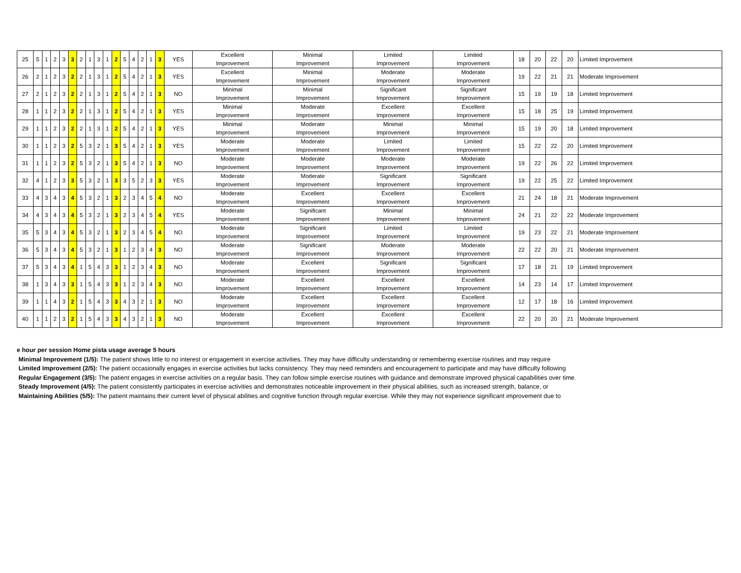| 25 | 5 | 1 | 2 | 3 | 3 | 2 | 1 | 3 | 1 | 2 | 5 | 4 | 2 | 1 | 3 | YES | Excellent Improvement | Minimal Improvement | Limited Improvement | Limited Improvement | 18 | 20 | 22 | 20 | Limited Improvement |
| 26 | 2 | 1 | 2 | 3 | 2 | 2 | 1 | 3 | 1 | 2 | 5 | 4 | 2 | 1 | 3 | YES | Excellent Improvement | Minimal Improvement | Moderate Improvement | Moderate Improvement | 19 | 22 | 21 | 21 | Moderate Improvement |
| 27 | 2 | 1 | 2 | 3 | 2 | 2 | 1 | 3 | 1 | 2 | 5 | 4 | 2 | 1 | 3 | NO | Minimal Improvement | Minimal Improvement | Significant Improvement | Significant Improvement | 15 | 19 | 19 | 18 | Limited Improvement |
| 28 | 1 | 1 | 2 | 3 | 2 | 2 | 1 | 3 | 1 | 2 | 5 | 4 | 2 | 1 | 3 | YES | Minimal Improvement | Moderate Improvement | Excellent Improvement | Excellent Improvement | 15 | 18 | 25 | 19 | Limited Improvement |
| 29 | 1 | 1 | 2 | 3 | 2 | 2 | 1 | 3 | 1 | 2 | 5 | 4 | 2 | 1 | 3 | YES | Minimal Improvement | Moderate Improvement | Minimal Improvement | Minimal Improvement | 15 | 19 | 20 | 18 | Limited Improvement |
| 30 | 1 | 1 | 2 | 3 | 2 | 5 | 3 | 2 | 1 | 3 | 5 | 4 | 2 | 1 | 3 | YES | Moderate Improvement | Moderate Improvement | Limited Improvement | Limited Improvement | 15 | 22 | 22 | 20 | Limited Improvement |
| 31 | 1 | 1 | 2 | 3 | 2 | 5 | 3 | 2 | 1 | 3 | 5 | 4 | 2 | 1 | 3 | NO | Moderate Improvement | Moderate Improvement | Moderate Improvement | Moderate Improvement | 19 | 22 | 26 | 22 | Limited Improvement |
| 32 | 4 | 1 | 2 | 3 | 3 | 5 | 3 | 2 | 1 | 3 | 3 | 5 | 2 | 3 | 3 | YES | Moderate Improvement | Moderate Improvement | Significant Improvement | Significant Improvement | 19 | 22 | 25 | 22 | Limited Improvement |
| 33 | 4 | 3 | 4 | 3 | 4 | 5 | 3 | 2 | 1 | 3 | 2 | 3 | 4 | 5 | 4 | NO | Moderate Improvement | Excellent Improvement | Excellent Improvement | Excellent Improvement | 21 | 24 | 18 | 21 | Moderate Improvement |
| 34 | 4 | 3 | 4 | 3 | 4 | 5 | 3 | 2 | 1 | 3 | 2 | 3 | 4 | 5 | 4 | YES | Moderate Improvement | Significant Improvement | Minimal Improvement | Minimal Improvement | 24 | 21 | 22 | 22 | Moderate Improvement |
| 35 | 5 | 3 | 4 | 3 | 4 | 5 | 3 | 2 | 1 | 3 | 2 | 3 | 4 | 5 | 4 | NO | Moderate Improvement | Significant Improvement | Limited Improvement | Limited Improvement | 19 | 23 | 22 | 21 | Moderate Improvement |
| 36 | 5 | 3 | 4 | 3 | 4 | 5 | 3 | 2 | 1 | 3 | 1 | 2 | 3 | 4 | 3 | NO | Moderate Improvement | Significant Improvement | Moderate Improvement | Moderate Improvement | 22 | 22 | 20 | 21 | Moderate Improvement |
| 37 | 5 | 3 | 4 | 3 | 4 | 1 | 5 | 4 | 3 | 3 | 1 | 2 | 3 | 4 | 3 | NO | Moderate Improvement | Excellent Improvement | Significant Improvement | Significant Improvement | 17 | 18 | 21 | 19 | Limited Improvement |
| 38 | 1 | 3 | 4 | 3 | 3 | 1 | 5 | 4 | 3 | 3 | 1 | 2 | 3 | 4 | 3 | NO | Moderate Improvement | Excellent Improvement | Excellent Improvement | Excellent Improvement | 14 | 23 | 14 | 17 | Limited Improvement |
| 39 | 1 | 1 | 4 | 3 | 2 | 1 | 5 | 4 | 3 | 3 | 4 | 3 | 2 | 1 | 3 | NO | Moderate Improvement | Excellent Improvement | Excellent Improvement | Excellent Improvement | 12 | 17 | 18 | 16 | Limited Improvement |
| 40 | 1 | 1 | 2 | 3 | 2 | 1 | 5 | 4 | 3 | 3 | 4 | 3 | 2 | 1 | 3 | NO | Moderate Improvement | Excellent Improvement | Excellent Improvement | Excellent Improvement | 22 | 20 | 20 | 21 | Moderate Improvement |
e hour per session Home pista usage average 5 hours
Minimal Improvement (1/5): The patient shows little to no interest or engagement in exercise activities. They may have difficulty understanding or remembering exercise routines and may require
Limited Improvement (2/5): The patient occasionally engages in exercise activities but lacks consistency. They may need reminders and encouragement to participate and may have difficulty following
Regular Engagement (3/5): The patient engages in exercise activities on a regular basis. They can follow simple exercise routines with guidance and demonstrate improved physical capabilities over time.
Steady Improvement (4/5): The patient consistently participates in exercise activities and demonstrates noticeable improvement in their physical abilities, such as increased strength, balance, or
Maintaining Abilities (5/5): The patient maintains their current level of physical abilities and cognitive function through regular exercise. While they may not experience significant improvement due to